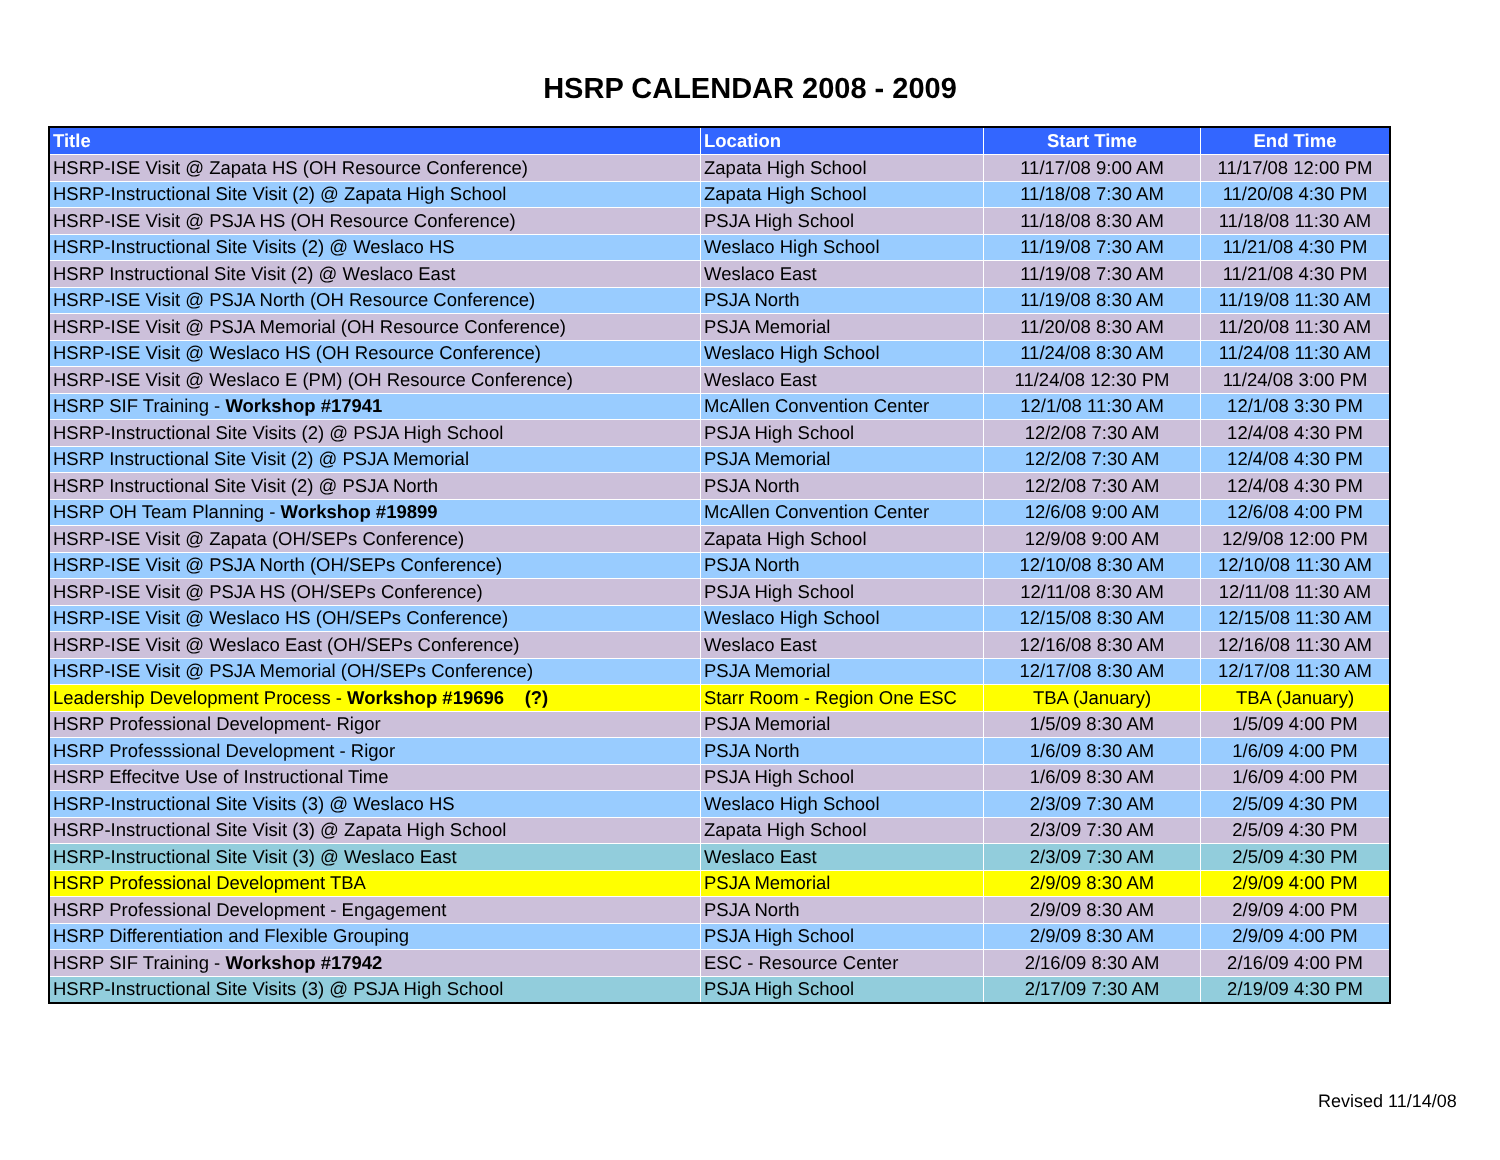HSRP CALENDAR 2008 - 2009
| Title | Location | Start Time | End Time |
| --- | --- | --- | --- |
| HSRP-ISE Visit @ Zapata HS (OH Resource Conference) | Zapata High School | 11/17/08 9:00 AM | 11/17/08 12:00 PM |
| HSRP-Instructional Site Visit (2) @ Zapata High School | Zapata High School | 11/18/08 7:30 AM | 11/20/08 4:30 PM |
| HSRP-ISE Visit @ PSJA HS (OH Resource Conference) | PSJA High School | 11/18/08 8:30 AM | 11/18/08 11:30 AM |
| HSRP-Instructional Site Visits (2) @ Weslaco HS | Weslaco High School | 11/19/08 7:30 AM | 11/21/08 4:30 PM |
| HSRP Instructional Site Visit (2) @ Weslaco East | Weslaco East | 11/19/08 7:30 AM | 11/21/08 4:30 PM |
| HSRP-ISE Visit @ PSJA North (OH Resource Conference) | PSJA North | 11/19/08 8:30 AM | 11/19/08 11:30 AM |
| HSRP-ISE Visit @ PSJA Memorial (OH Resource Conference) | PSJA Memorial | 11/20/08 8:30 AM | 11/20/08 11:30 AM |
| HSRP-ISE Visit @ Weslaco HS (OH Resource Conference) | Weslaco High School | 11/24/08 8:30 AM | 11/24/08 11:30 AM |
| HSRP-ISE Visit @ Weslaco E (PM) (OH Resource Conference) | Weslaco East | 11/24/08 12:30 PM | 11/24/08 3:00 PM |
| HSRP SIF Training - Workshop #17941 | McAllen Convention Center | 12/1/08 11:30 AM | 12/1/08 3:30 PM |
| HSRP-Instructional Site Visits (2) @ PSJA High School | PSJA High School | 12/2/08 7:30 AM | 12/4/08 4:30 PM |
| HSRP Instructional Site Visit (2) @ PSJA Memorial | PSJA Memorial | 12/2/08 7:30 AM | 12/4/08 4:30 PM |
| HSRP Instructional Site Visit (2) @ PSJA North | PSJA North | 12/2/08 7:30 AM | 12/4/08 4:30 PM |
| HSRP OH Team Planning - Workshop #19899 | McAllen Convention Center | 12/6/08 9:00 AM | 12/6/08 4:00 PM |
| HSRP-ISE Visit @ Zapata (OH/SEPs Conference) | Zapata High School | 12/9/08 9:00 AM | 12/9/08 12:00 PM |
| HSRP-ISE Visit @ PSJA North (OH/SEPs Conference) | PSJA North | 12/10/08 8:30 AM | 12/10/08 11:30 AM |
| HSRP-ISE Visit @ PSJA HS (OH/SEPs Conference) | PSJA High School | 12/11/08 8:30 AM | 12/11/08 11:30 AM |
| HSRP-ISE Visit @ Weslaco HS (OH/SEPs Conference) | Weslaco High School | 12/15/08 8:30 AM | 12/15/08 11:30 AM |
| HSRP-ISE Visit @ Weslaco East (OH/SEPs Conference) | Weslaco East | 12/16/08 8:30 AM | 12/16/08 11:30 AM |
| HSRP-ISE Visit @ PSJA Memorial (OH/SEPs Conference) | PSJA Memorial | 12/17/08 8:30 AM | 12/17/08 11:30 AM |
| Leadership Development Process - Workshop #19696 (?) | Starr Room - Region One ESC | TBA (January) | TBA (January) |
| HSRP Professional Development- Rigor | PSJA Memorial | 1/5/09 8:30 AM | 1/5/09 4:00 PM |
| HSRP Professsional Development - Rigor | PSJA North | 1/6/09 8:30 AM | 1/6/09 4:00 PM |
| HSRP Effecitve Use of Instructional Time | PSJA High School | 1/6/09 8:30 AM | 1/6/09 4:00 PM |
| HSRP-Instructional Site Visits (3) @ Weslaco HS | Weslaco High School | 2/3/09 7:30 AM | 2/5/09 4:30 PM |
| HSRP-Instructional Site Visit (3) @ Zapata High School | Zapata High School | 2/3/09 7:30 AM | 2/5/09 4:30 PM |
| HSRP-Instructional Site Visit (3) @ Weslaco East | Weslaco East | 2/3/09 7:30 AM | 2/5/09 4:30 PM |
| HSRP Professional Development TBA | PSJA Memorial | 2/9/09 8:30 AM | 2/9/09 4:00 PM |
| HSRP Professional Development - Engagement | PSJA North | 2/9/09 8:30 AM | 2/9/09 4:00 PM |
| HSRP Differentiation and Flexible Grouping | PSJA High School | 2/9/09 8:30 AM | 2/9/09 4:00 PM |
| HSRP SIF Training - Workshop #17942 | ESC - Resource Center | 2/16/09 8:30 AM | 2/16/09 4:00 PM |
| HSRP-Instructional Site Visits (3) @ PSJA High School | PSJA High School | 2/17/09 7:30 AM | 2/19/09 4:30 PM |
Revised 11/14/08